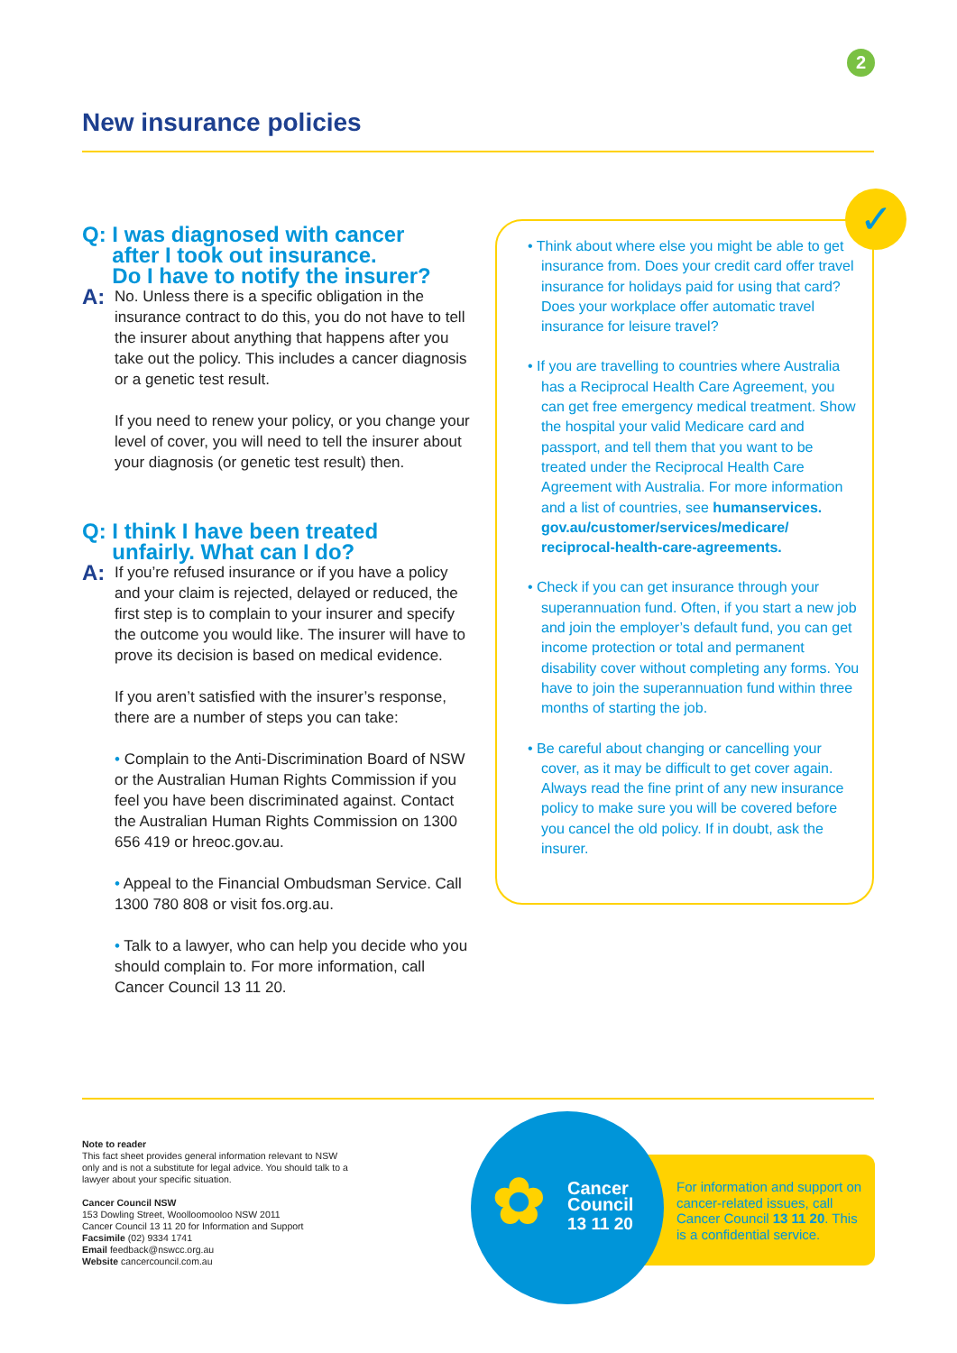2
New insurance policies
Q: I was diagnosed with cancer
after I took out insurance.
Do I have to notify the insurer?
A:
No. Unless there is a specific obligation in the insurance contract to do this, you do not have to tell the insurer about anything that happens after you take out the policy. This includes a cancer diagnosis or a genetic test result.
If you need to renew your policy, or you change your level of cover, you will need to tell the insurer about your diagnosis (or genetic test result) then.
Q: I think I have been treated
unfairly. What can I do?
A:
If you’re refused insurance or if you have a policy and your claim is rejected, delayed or reduced, the first step is to complain to your insurer and specify the outcome you would like. The insurer will have to prove its decision is based on medical evidence.
If you aren’t satisfied with the insurer’s response, there are a number of steps you can take:
• Complain to the Anti-Discrimination Board of NSW or the Australian Human Rights Commission if you feel you have been discriminated against. Contact the Australian Human Rights Commission on 1300 656 419 or hreoc.gov.au.
• Appeal to the Financial Ombudsman Service. Call 1300 780 808 or visit fos.org.au.
• Talk to a lawyer, who can help you decide who you should complain to. For more information, call Cancer Council 13 11 20.
✓
• Think about where else you might be able to get insurance from. Does your credit card offer travel insurance for holidays paid for using that card? Does your workplace offer automatic travel insurance for leisure travel?
• If you are travelling to countries where Australia has a Reciprocal Health Care Agreement, you can get free emergency medical treatment. Show the hospital your valid Medicare card and passport, and tell them that you want to be treated under the Reciprocal Health Care Agreement with Australia. For more information and a list of countries, see humanservices. gov.au/customer/services/medicare/ reciprocal-health-care-agreements.
• Check if you can get insurance through your superannuation fund. Often, if you start a new job and join the employer’s default fund, you can get income protection or total and permanent disability cover without completing any forms. You have to join the superannuation fund within three months of starting the job.
• Be careful about changing or cancelling your cover, as it may be difficult to get cover again. Always read the fine print of any new insurance policy to make sure you will be covered before you cancel the old policy. If in doubt, ask the insurer.
Note to reader
This fact sheet provides general information relevant to NSW only and is not a substitute for legal advice. You should talk to a lawyer about your specific situation.
Cancer Council NSW
153 Dowling Street, Woolloomooloo NSW 2011
Cancer Council 13 11 20 for Information and Support
Facsimile (02) 9334 1741
Email feedback@nswcc.org.au
Website cancercouncil.com.au
✿
Cancer
Council
13 11 20
For information and support on cancer-related issues, call Cancer Council 13 11 20. This is a confidential service.